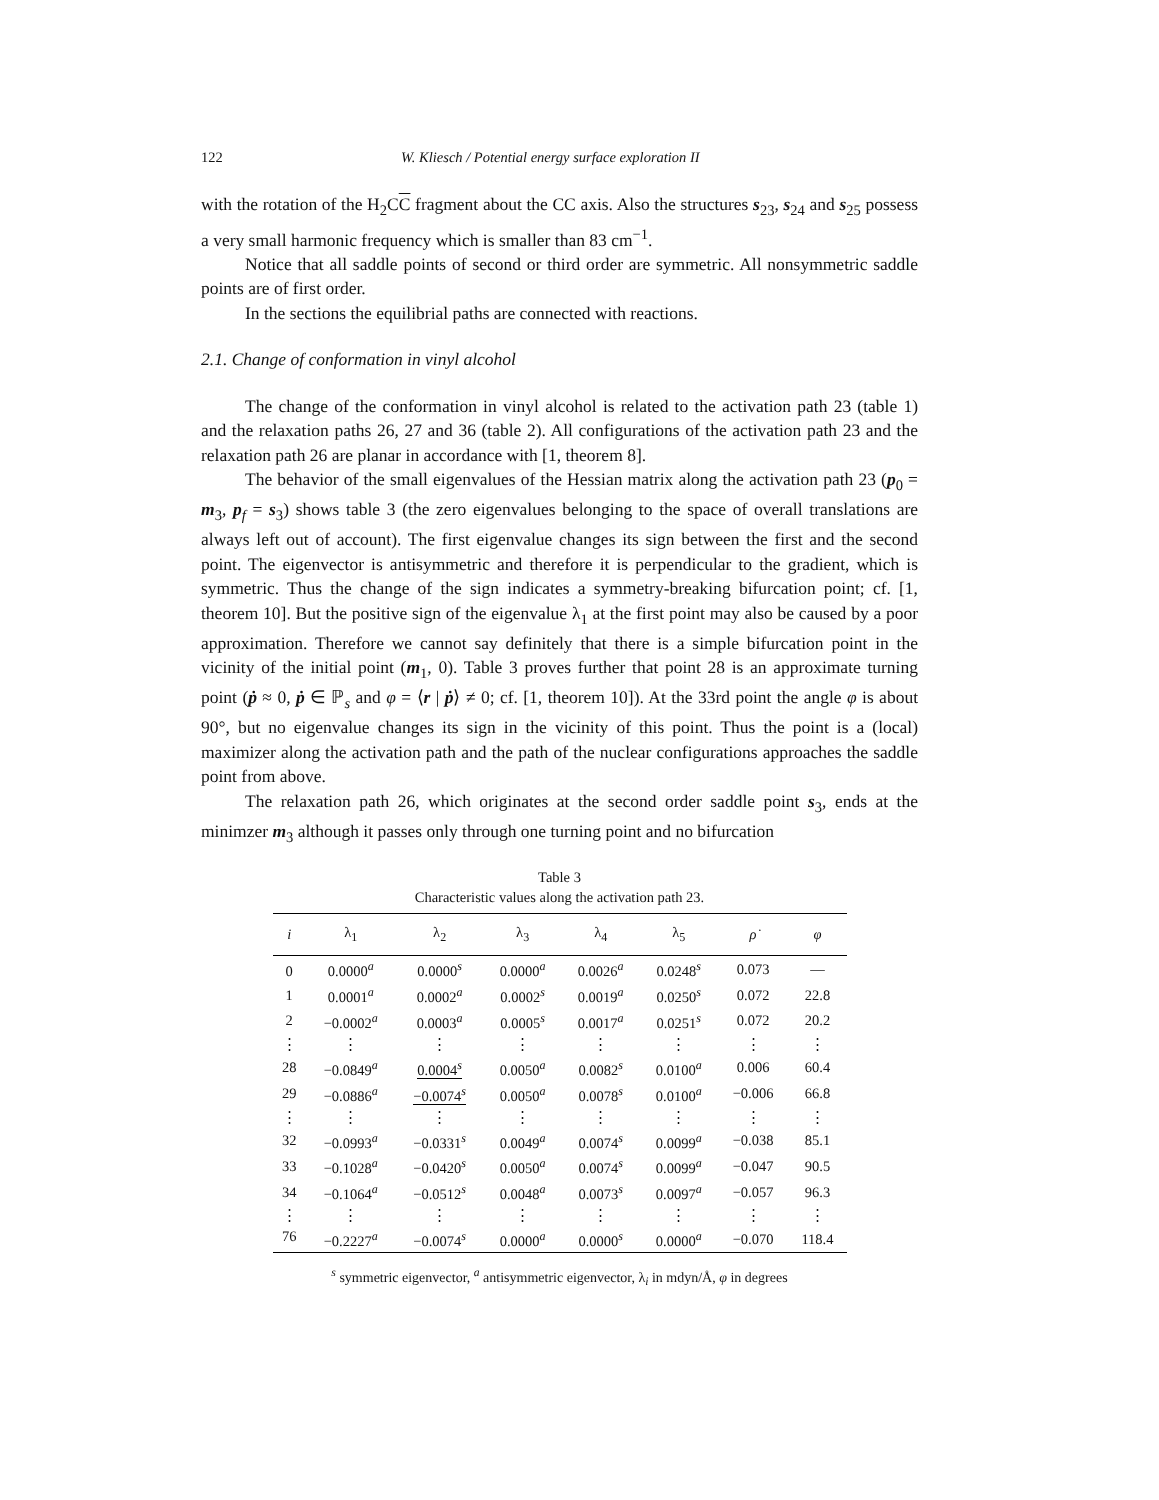122 W. Kliesch / Potential energy surface exploration II
with the rotation of the H<sub>2</sub>CC fragment about the CC axis. Also the structures s<sub>23</sub>, s<sub>24</sub> and s<sub>25</sub> possess a very small harmonic frequency which is smaller than 83 cm<sup>−1</sup>.
Notice that all saddle points of second or third order are symmetric. All nonsymmetric saddle points are of first order.
In the sections the equilibrial paths are connected with reactions.
2.1. Change of conformation in vinyl alcohol
The change of the conformation in vinyl alcohol is related to the activation path 23 (table 1) and the relaxation paths 26, 27 and 36 (table 2). All configurations of the activation path 23 and the relaxation path 26 are planar in accordance with [1, theorem 8].
The behavior of the small eigenvalues of the Hessian matrix along the activation path 23 (p<sub>0</sub> = m<sub>3</sub>, p<sub>f</sub> = s<sub>3</sub>) shows table 3 (the zero eigenvalues belonging to the space of overall translations are always left out of account). The first eigenvalue changes its sign between the first and the second point. The eigenvector is antisymmetric and therefore it is perpendicular to the gradient, which is symmetric. Thus the change of the sign indicates a symmetry-breaking bifurcation point; cf. [1, theorem 10]. But the positive sign of the eigenvalue λ<sub>1</sub> at the first point may also be caused by a poor approximation. Therefore we cannot say definitely that there is a simple bifurcation point in the vicinity of the initial point (m<sub>1</sub>, 0). Table 3 proves further that point 28 is an approximate turning point (ṗ ≈ 0, ṗ ∈ ℙ<sub>s</sub> and φ = ⟨r | ṗ⟩ ≠ 0; cf. [1, theorem 10]). At the 33rd point the angle φ is about 90°, but no eigenvalue changes its sign in the vicinity of this point. Thus the point is a (local) maximizer along the activation path and the path of the nuclear configurations approaches the saddle point from above.
The relaxation path 26, which originates at the second order saddle point s<sub>3</sub>, ends at the minimzer m<sub>3</sub> although it passes only through one turning point and no bifurcation
Table 3
Characteristic values along the activation path 23.
| i | λ<sub>1</sub> | λ<sub>2</sub> | λ<sub>3</sub> | λ<sub>4</sub> | λ<sub>5</sub> | ρ̇ | φ |
| --- | --- | --- | --- | --- | --- | --- | --- |
| 0 | 0.0000<sup>a</sup> | 0.0000<sup>s</sup> | 0.0000<sup>a</sup> | 0.0026<sup>a</sup> | 0.0248<sup>s</sup> | 0.073 | — |
| 1 | 0.0001<sup>a</sup> | 0.0002<sup>a</sup> | 0.0002<sup>s</sup> | 0.0019<sup>a</sup> | 0.0250<sup>s</sup> | 0.072 | 22.8 |
| 2 | −0.0002<sup>a</sup> | 0.0003<sup>a</sup> | 0.0005<sup>s</sup> | 0.0017<sup>a</sup> | 0.0251<sup>s</sup> | 0.072 | 20.2 |
| ⋮ | ⋮ | ⋮ | ⋮ | ⋮ | ⋮ | ⋮ | ⋮ |
| 28 | −0.0849<sup>a</sup> | 0.0004<sup>s</sup> | 0.0050<sup>a</sup> | 0.0082<sup>s</sup> | 0.0100<sup>a</sup> | 0.006 | 60.4 |
| 29 | −0.0886<sup>a</sup> | −0.0074<sup>s</sup> | 0.0050<sup>a</sup> | 0.0078<sup>s</sup> | 0.0100<sup>a</sup> | −0.006 | 66.8 |
| ⋮ | ⋮ | ⋮ | ⋮ | ⋮ | ⋮ | ⋮ | ⋮ |
| 32 | −0.0993<sup>a</sup> | −0.0331<sup>s</sup> | 0.0049<sup>a</sup> | 0.0074<sup>s</sup> | 0.0099<sup>a</sup> | −0.038 | 85.1 |
| 33 | −0.1028<sup>a</sup> | −0.0420<sup>s</sup> | 0.0050<sup>a</sup> | 0.0074<sup>s</sup> | 0.0099<sup>a</sup> | −0.047 | 90.5 |
| 34 | −0.1064<sup>a</sup> | −0.0512<sup>s</sup> | 0.0048<sup>a</sup> | 0.0073<sup>s</sup> | 0.0097<sup>a</sup> | −0.057 | 96.3 |
| ⋮ | ⋮ | ⋮ | ⋮ | ⋮ | ⋮ | ⋮ | ⋮ |
| 76 | −0.2227<sup>a</sup> | −0.0074<sup>s</sup> | 0.0000<sup>a</sup> | 0.0000<sup>s</sup> | 0.0000<sup>a</sup> | −0.070 | 118.4 |
<sup>s</sup> symmetric eigenvector, <sup>a</sup> antisymmetric eigenvector, λ<sub>i</sub> in mdyn/Å, φ in degrees